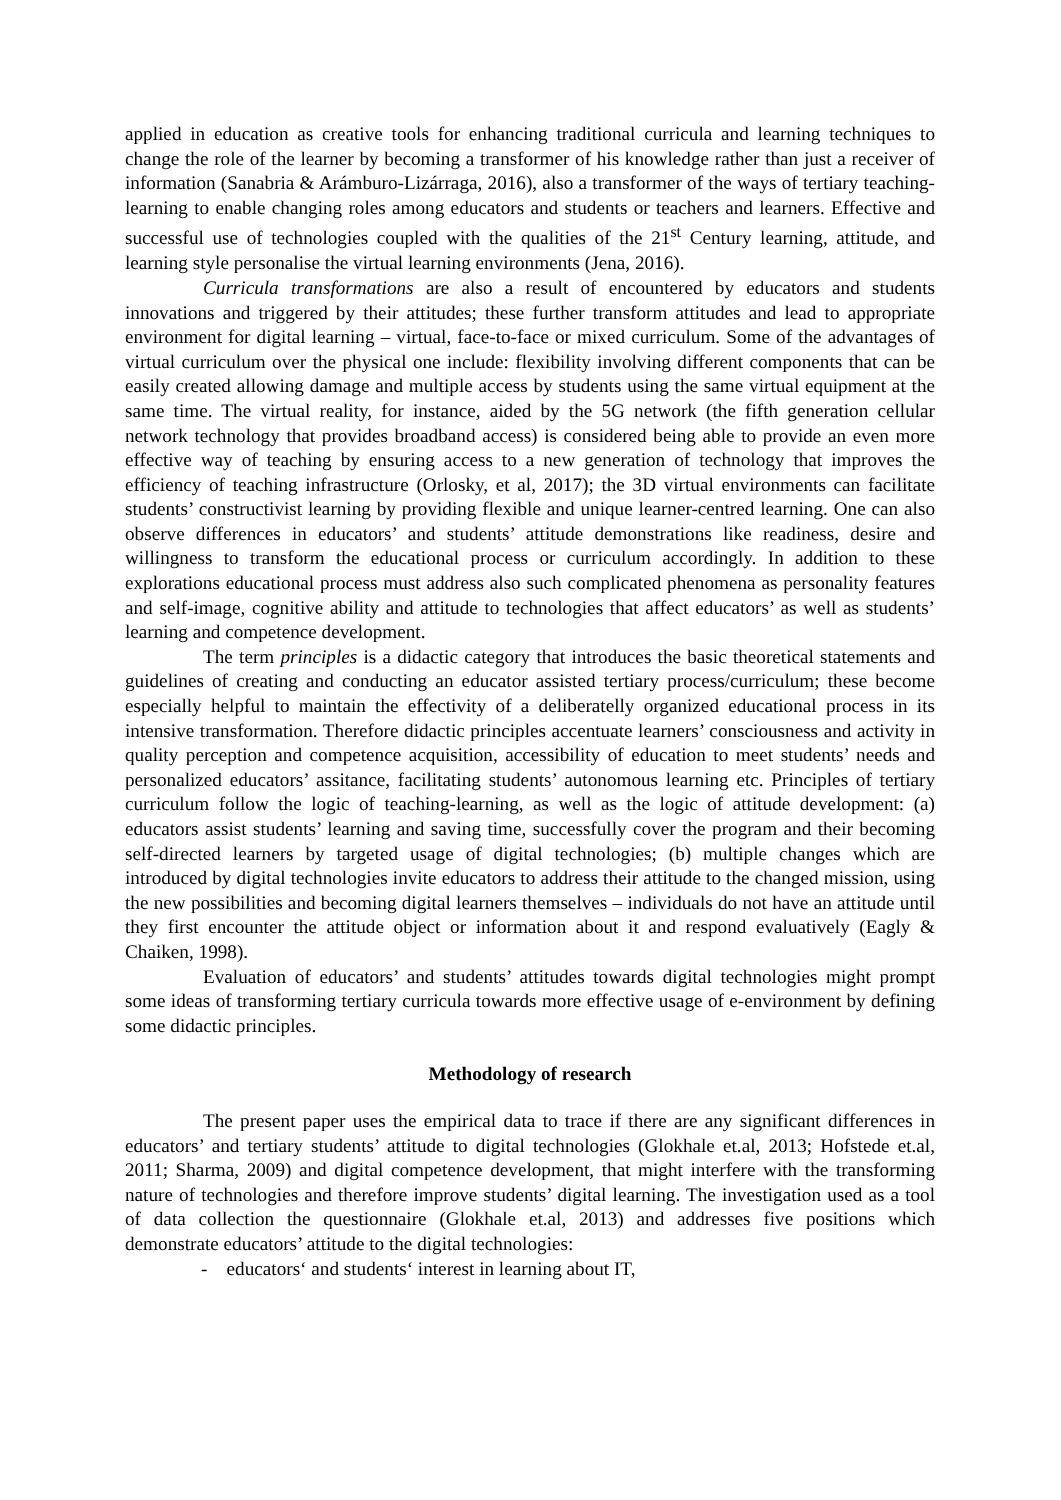applied in education as creative tools for enhancing traditional curricula and learning techniques to change the role of the learner by becoming a transformer of his knowledge rather than just a receiver of information (Sanabria & Arámburo-Lizárraga, 2016), also a transformer of the ways of tertiary teaching-learning to enable changing roles among educators and students or teachers and learners. Effective and successful use of technologies coupled with the qualities of the 21<sup>st</sup> Century learning, attitude, and learning style personalise the virtual learning environments (Jena, 2016).
Curricula transformations are also a result of encountered by educators and students innovations and triggered by their attitudes; these further transform attitudes and lead to appropriate environment for digital learning – virtual, face-to-face or mixed curriculum. Some of the advantages of virtual curriculum over the physical one include: flexibility involving different components that can be easily created allowing damage and multiple access by students using the same virtual equipment at the same time. The virtual reality, for instance, aided by the 5G network (the fifth generation cellular network technology that provides broadband access) is considered being able to provide an even more effective way of teaching by ensuring access to a new generation of technology that improves the efficiency of teaching infrastructure (Orlosky, et al, 2017); the 3D virtual environments can facilitate students’ constructivist learning by providing flexible and unique learner-centred learning. One can also observe differences in educators’ and students’ attitude demonstrations like readiness, desire and willingness to transform the educational process or curriculum accordingly. In addition to these explorations educational process must address also such complicated phenomena as personality features and self-image, cognitive ability and attitude to technologies that affect educators’ as well as students’ learning and competence development.
The term principles is a didactic category that introduces the basic theoretical statements and guidelines of creating and conducting an educator assisted tertiary process/curriculum; these become especially helpful to maintain the effectivity of a deliberatelly organized educational process in its intensive transformation. Therefore didactic principles accentuate learners’ consciousness and activity in quality perception and competence acquisition, accessibility of education to meet students’ needs and personalized educators’ assitance, facilitating students’ autonomous learning etc. Principles of tertiary curriculum follow the logic of teaching-learning, as well as the logic of attitude development: (a) educators assist students’ learning and saving time, successfully cover the program and their becoming self-directed learners by targeted usage of digital technologies; (b) multiple changes which are introduced by digital technologies invite educators to address their attitude to the changed mission, using the new possibilities and becoming digital learners themselves – individuals do not have an attitude until they first encounter the attitude object or information about it and respond evaluatively (Eagly & Chaiken, 1998).
Evaluation of educators’ and students’ attitudes towards digital technologies might prompt some ideas of transforming tertiary curricula towards more effective usage of e-environment by defining some didactic principles.
Methodology of research
The present paper uses the empirical data to trace if there are any significant differences in educators’ and tertiary students’ attitude to digital technologies (Glokhale et.al, 2013; Hofstede et.al, 2011; Sharma, 2009) and digital competence development, that might interfere with the transforming nature of technologies and therefore improve students’ digital learning. The investigation used as a tool of data collection the questionnaire (Glokhale et.al, 2013) and addresses five positions which demonstrate educators’ attitude to the digital technologies:
- educators‘ and students‘ interest in learning about IT,